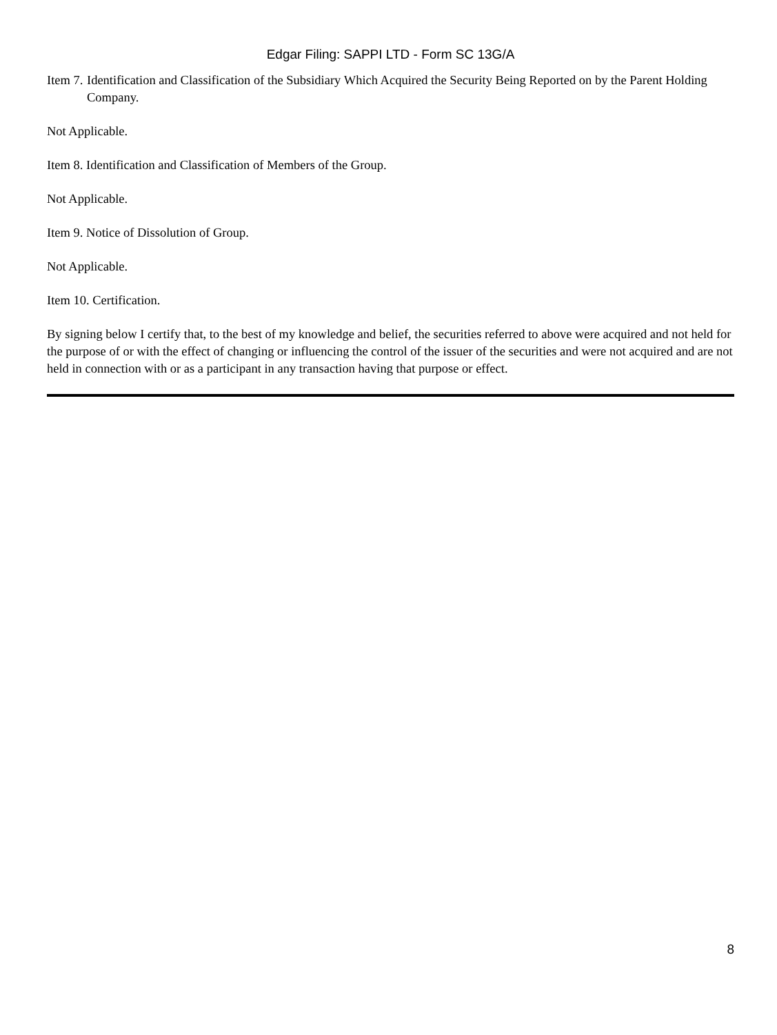Edgar Filing: SAPPI LTD - Form SC 13G/A
Item 7.
Identification and Classification of the Subsidiary Which Acquired the Security Being Reported on by the Parent Holding Company.
Not Applicable.
Item 8. Identification and Classification of Members of the Group.
Not Applicable.
Item 9. Notice of Dissolution of Group.
Not Applicable.
Item 10. Certification.
By signing below I certify that, to the best of my knowledge and belief, the securities referred to above were acquired and not held for the purpose of or with the effect of changing or influencing the control of the issuer of the securities and were not acquired and are not held in connection with or as a participant in any transaction having that purpose or effect.
8